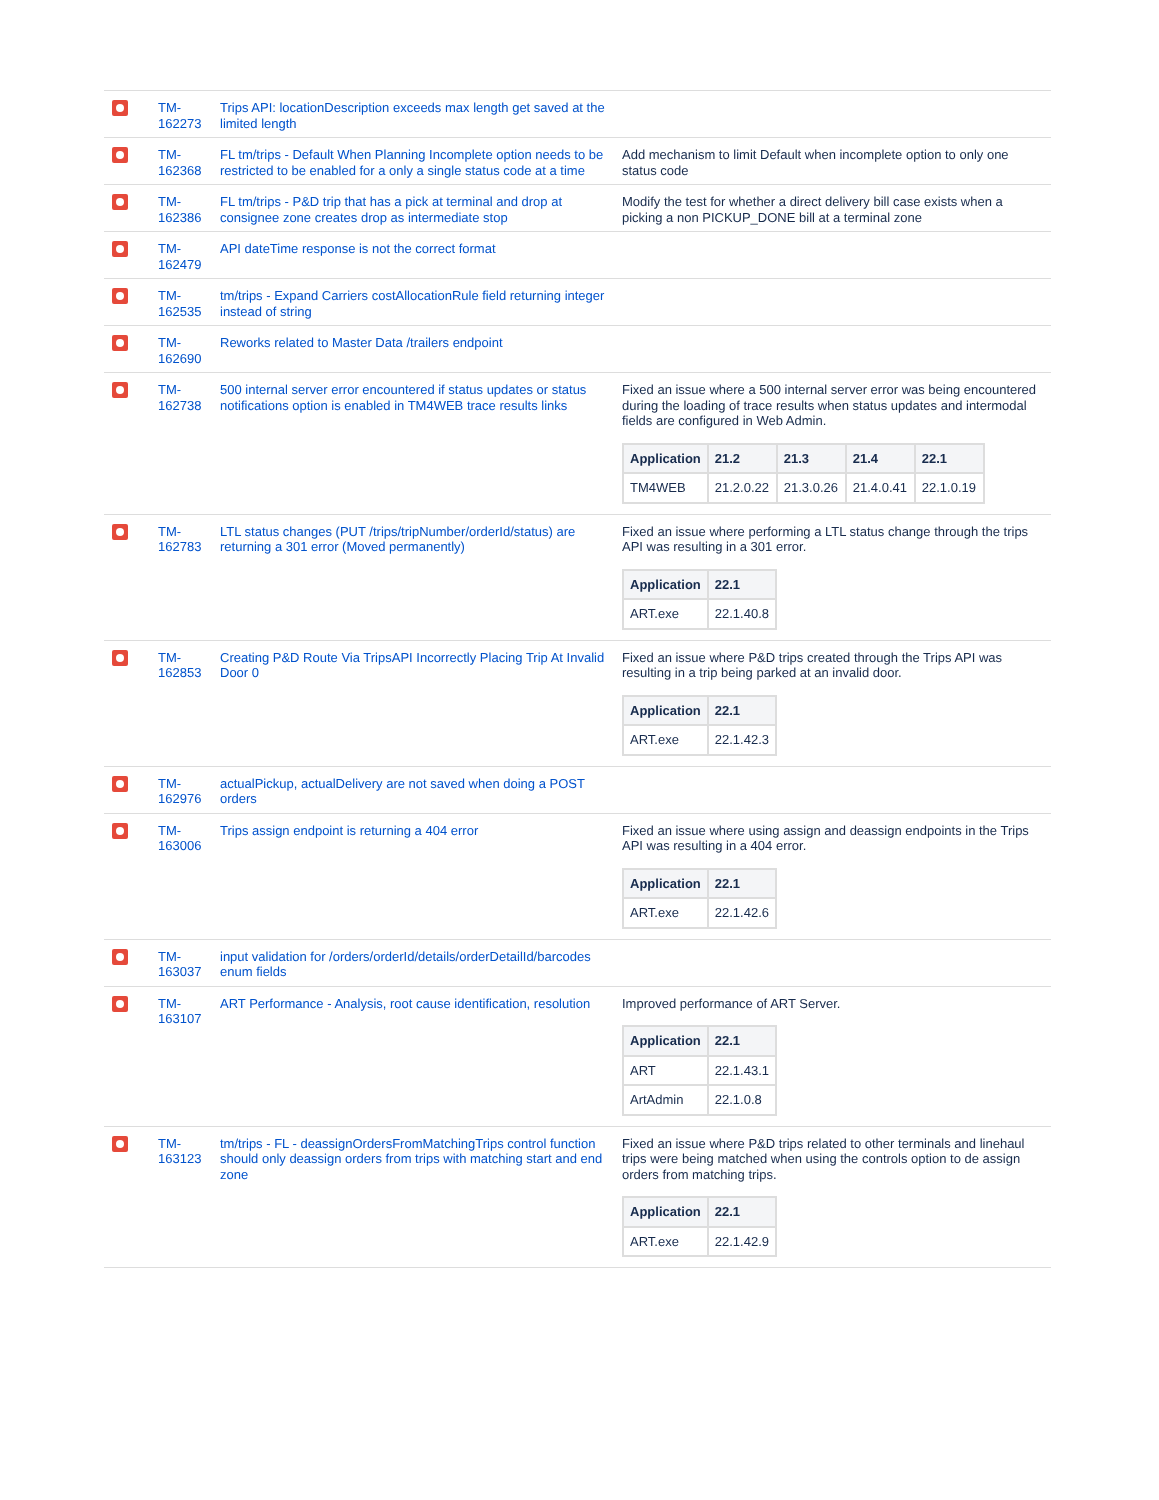| | TM- 162273 | Trips API: locationDescription exceeds max length get saved at the limited length | |
| | TM- 162368 | FL tm/trips - Default When Planning Incomplete option needs to be restricted to be enabled for a only a single status code at a time | Add mechanism to limit Default when incomplete option to only one status code |
| | TM- 162386 | FL tm/trips - P&D trip that has a pick at terminal and drop at consignee zone creates drop as intermediate stop | Modify the test for whether a direct delivery bill case exists when a picking a non PICKUP_DONE bill at a terminal zone |
| | TM- 162479 | API dateTime response is not the correct format | |
| | TM- 162535 | tm/trips - Expand Carriers costAllocationRule field returning integer instead of string | |
| | TM- 162690 | Reworks related to Master Data /trailers endpoint | |
| | TM- 162738 | 500 internal server error encountered if status updates or status notifications option is enabled in TM4WEB trace results links | Fixed an issue where a 500 internal server error was being encountered during the loading of trace results when status updates and intermodal fields are configured in Web Admin. / Application / 21.2 / 21.3 / 21.4 / 22.1 / / --- / --- / --- / --- / --- / / TM4WEB / 21.2.0.22 / 21.3.0.26 / 21.4.0.41 / 22.1.0.19 / |
| | TM- 162783 | LTL status changes (PUT /trips/tripNumber/orderId/status) are returning a 301 error (Moved permanently) | Fixed an issue where performing a LTL status change through the trips API was resulting in a 301 error. / Application / 22.1 / / --- / --- / / ART.exe / 22.1.40.8 / |
| | TM- 162853 | Creating P&D Route Via TripsAPI Incorrectly Placing Trip At Invalid Door 0 | Fixed an issue where P&D trips created through the Trips API was resulting in a trip being parked at an invalid door. / Application / 22.1 / / --- / --- / / ART.exe / 22.1.42.3 / |
| | TM- 162976 | actualPickup, actualDelivery are not saved when doing a POST orders | |
| | TM- 163006 | Trips assign endpoint is returning a 404 error | Fixed an issue where using assign and deassign endpoints in the Trips API was resulting in a 404 error. / Application / 22.1 / / --- / --- / / ART.exe / 22.1.42.6 / |
| | TM- 163037 | input validation for /orders/orderId/details/orderDetailId/barcodes enum fields | |
| | TM- 163107 | ART Performance - Analysis, root cause identification, resolution | Improved performance of ART Server. / Application / 22.1 / / --- / --- / / ART / 22.1.43.1 / / ArtAdmin / 22.1.0.8 / |
| | TM- 163123 | tm/trips - FL - deassignOrdersFromMatchingTrips control function should only deassign orders from trips with matching start and end zone | Fixed an issue where P&D trips related to other terminals and linehaul trips were being matched when using the controls option to de assign orders from matching trips. / Application / 22.1 / / --- / --- / / ART.exe / 22.1.42.9 / |